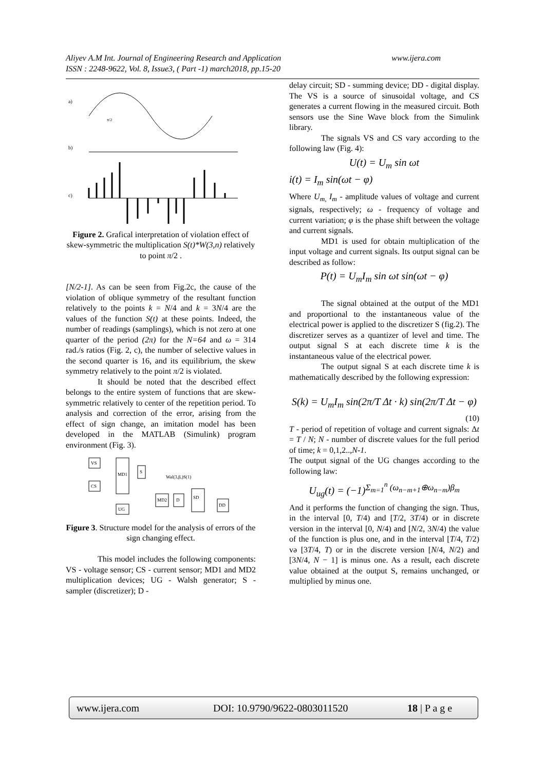Aliyev A.M Int. Journal of Engineering Research and Application
ISSN : 2248-9622, Vol. 8, Issue3, ( Part -1) march2018, pp.15-20
www.ijera.com
a)
b)
c)
π/2
Figure 2. Grafical interpretation of violation effect of skew-symmetric the multiplication S(t)*W(3,n) relatively to point π/2 .
[N/2-1]. As can be seen from Fig.2c, the cause of the violation of oblique symmetry of the resultant function relatively to the points k = N/4 and k = 3N/4 are the values of the function S(t) at these points. Indeed, the number of readings (samplings), which is not zero at one quarter of the period (2π) for the N=64 and ω = 314 rad./s ratios (Fig. 2, c), the number of selective values in the second quarter is 16, and its equilibrium, the skew symmetry relatively to the point π/2 is violated.
It should be noted that the described effect belongs to the entire system of functions that are skew-symmetric relatively to center of the repetition period. To analysis and correction of the error, arising from the effect of sign change, an imitation model has been developed in the MATLAB (Simulink) program environment (Fig. 3).
VS
CS
MD1
S
MD2
D
SD
DD
UG
Wal(3,β,)S(1)
Figure 3. Structure model for the analysis of errors of the
sign changing effect.
This model includes the following components: VS - voltage sensor; CS - current sensor; MD1 and MD2 multiplication devices; UG - Walsh generator; S - sampler (discretizer); D -
delay circuit; SD - summing device; DD - digital display. The VS is a source of sinusoidal voltage, and CS generates a current flowing in the measured circuit. Both sensors use the Sine Wave block from the Simulink library.
The signals VS and CS vary according to the following law (Fig. 4):
U(t) = U<sub>m</sub> sin ωt
i(t) = I<sub>m</sub> sin(ωt − φ)
Where U<sub>m,</sub> I<sub>m</sub> - amplitude values of voltage and current signals, respectively; ω - frequency of voltage and current variation; φ is the phase shift between the voltage and current signals.
MD1 is used for obtain multiplication of the input voltage and current signals. Its output signal can be described as follow:
P(t) = U<sub>m</sub>I<sub>m</sub> sin ωt sin(ωt − φ)
The signal obtained at the output of the MD1 and proportional to the instantaneous value of the electrical power is applied to the discretizer S (fig.2). The discretizer serves as a quantizer of level and time. The output signal S at each discrete time k is the instantaneous value of the electrical power.
The output signal S at each discrete time k is mathematically described by the following expression:
S(k) = U<sub>m</sub>I<sub>m</sub> sin(2π/T Δt · k) sin(2π/T Δt − φ)
(10)
T - period of repetition of voltage and current signals: Δt = T / N; N - number of discrete values for the full period of time; k = 0,1,2..,N-1.
The output signal of the UG changes according to the following law:
U<sub>ug</sub>(t) = (−1)<sup>Σ<sub>m=1</sub><sup>n</sup> (ω<sub>n−m+1</sub>⊕ω<sub>n−m</sub>)β<sub>m</sub></sup>
And it performs the function of changing the sign. Thus, in the interval [0, T/4) and [T/2, 3T/4) or in discrete version in the interval [0, N/4) and [N/2, 3N/4) the value of the function is plus one, and in the interval [T/4, T/2) və [3T/4, T) or in the discrete version [N/4, N/2) and [3N/4, N − 1] is minus one. As a result, each discrete value obtained at the output S, remains unchanged, or multiplied by minus one.
www.ijera.com DOI: 10.9790/9622-0803011520 18 | P a g e